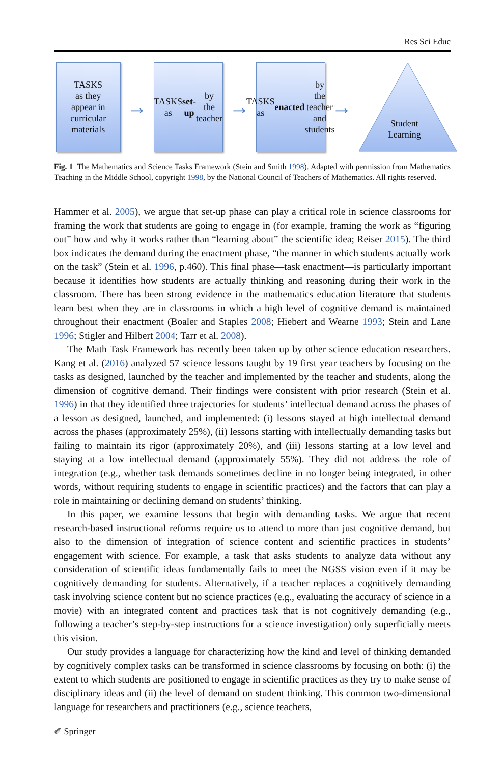Res Sci Educ
TASKS
as they
appear in
curricular
materials
→
TASKS
as set-up by
the teacher
→
TASKS
as enacted by
the teacher
and students
→
Student
Learning
Fig. 1 The Mathematics and Science Tasks Framework (Stein and Smith 1998). Adapted with permission from Mathematics Teaching in the Middle School, copyright 1998, by the National Council of Teachers of Mathematics. All rights reserved.
Hammer et al. 2005), we argue that set-up phase can play a critical role in science classrooms for framing the work that students are going to engage in (for example, framing the work as “figuring out” how and why it works rather than “learning about” the scientific idea; Reiser 2015). The third box indicates the demand during the enactment phase, “the manner in which students actually work on the task” (Stein et al. 1996, p.460). This final phase—task enactment—is particularly important because it identifies how students are actually thinking and reasoning during their work in the classroom. There has been strong evidence in the mathematics education literature that students learn best when they are in classrooms in which a high level of cognitive demand is maintained throughout their enactment (Boaler and Staples 2008; Hiebert and Wearne 1993; Stein and Lane 1996; Stigler and Hilbert 2004; Tarr et al. 2008).
The Math Task Framework has recently been taken up by other science education researchers. Kang et al. (2016) analyzed 57 science lessons taught by 19 first year teachers by focusing on the tasks as designed, launched by the teacher and implemented by the teacher and students, along the dimension of cognitive demand. Their findings were consistent with prior research (Stein et al. 1996) in that they identified three trajectories for students’ intellectual demand across the phases of a lesson as designed, launched, and implemented: (i) lessons stayed at high intellectual demand across the phases (approximately 25%), (ii) lessons starting with intellectually demanding tasks but failing to maintain its rigor (approximately 20%), and (iii) lessons starting at a low level and staying at a low intellectual demand (approximately 55%). They did not address the role of integration (e.g., whether task demands sometimes decline in no longer being integrated, in other words, without requiring students to engage in scientific practices) and the factors that can play a role in maintaining or declining demand on students’ thinking.
In this paper, we examine lessons that begin with demanding tasks. We argue that recent research-based instructional reforms require us to attend to more than just cognitive demand, but also to the dimension of integration of science content and scientific practices in students’ engagement with science. For example, a task that asks students to analyze data without any consideration of scientific ideas fundamentally fails to meet the NGSS vision even if it may be cognitively demanding for students. Alternatively, if a teacher replaces a cognitively demanding task involving science content but no science practices (e.g., evaluating the accuracy of science in a movie) with an integrated content and practices task that is not cognitively demanding (e.g., following a teacher’s step-by-step instructions for a science investigation) only superficially meets this vision.
Our study provides a language for characterizing how the kind and level of thinking demanded by cognitively complex tasks can be transformed in science classrooms by focusing on both: (i) the extent to which students are positioned to engage in scientific practices as they try to make sense of disciplinary ideas and (ii) the level of demand on student thinking. This common two-dimensional language for researchers and practitioners (e.g., science teachers,
✐ Springer